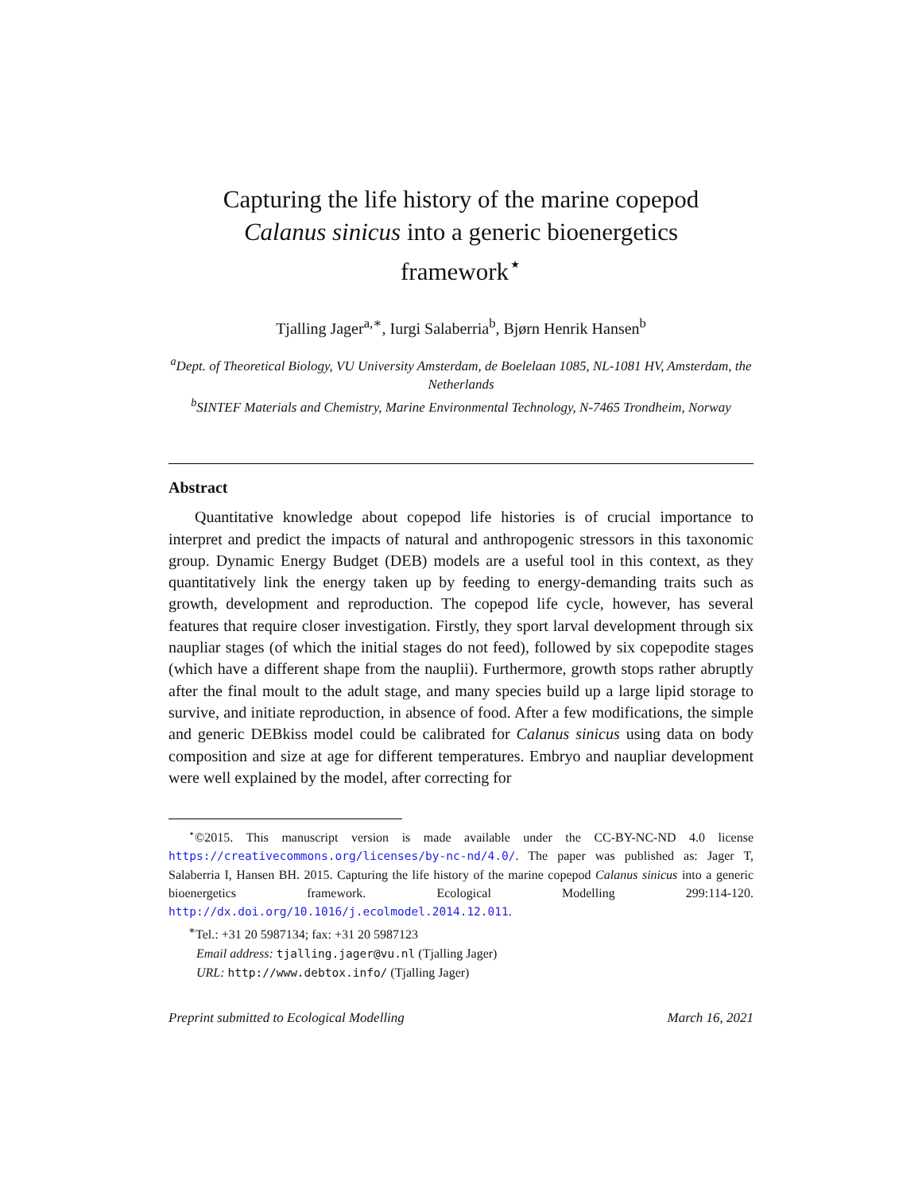Capturing the life history of the marine copepod
Calanus sinicus into a generic bioenergetics
framework<sup>⋆</sup>
Tjalling Jager<sup>a,∗</sup>, Iurgi Salaberria<sup>b</sup>, Bjørn Henrik Hansen<sup>b</sup>
<sup>a</sup> Dept. of Theoretical Biology, VU University Amsterdam, de Boelelaan 1085, NL-1081 HV, Amsterdam, the Netherlands
<sup>b</sup> SINTEF Materials and Chemistry, Marine Environmental Technology, N-7465 Trondheim, Norway
Abstract
Quantitative knowledge about copepod life histories is of crucial importance to interpret and predict the impacts of natural and anthropogenic stressors in this taxonomic group. Dynamic Energy Budget (DEB) models are a useful tool in this context, as they quantitatively link the energy taken up by feeding to energy-demanding traits such as growth, development and reproduction. The copepod life cycle, however, has several features that require closer investigation. Firstly, they sport larval development through six naupliar stages (of which the initial stages do not feed), followed by six copepodite stages (which have a different shape from the nauplii). Furthermore, growth stops rather abruptly after the final moult to the adult stage, and many species build up a large lipid storage to survive, and initiate reproduction, in absence of food. After a few modifications, the simple and generic DEBkiss model could be calibrated for Calanus sinicus using data on body composition and size at age for different temperatures. Embryo and naupliar development were well explained by the model, after correcting for
<sup>⋆</sup>©2015. This manuscript version is made available under the CC-BY-NC-ND 4.0 license https://creativecommons.org/licenses/by-nc-nd/4.0/. The paper was published as: Jager T, Salaberria I, Hansen BH. 2015. Capturing the life history of the marine copepod Calanus sinicus into a generic bioenergetics framework. Ecological Modelling 299:114-120. http://dx.doi.org/10.1016/j.ecolmodel.2014.12.011.
<sup>∗</sup>Tel.: +31 20 5987134; fax: +31 20 5987123
Email address: tjalling.jager@vu.nl (Tjalling Jager)
URL: http://www.debtox.info/ (Tjalling Jager)
Preprint submitted to Ecological Modelling March 16, 2021